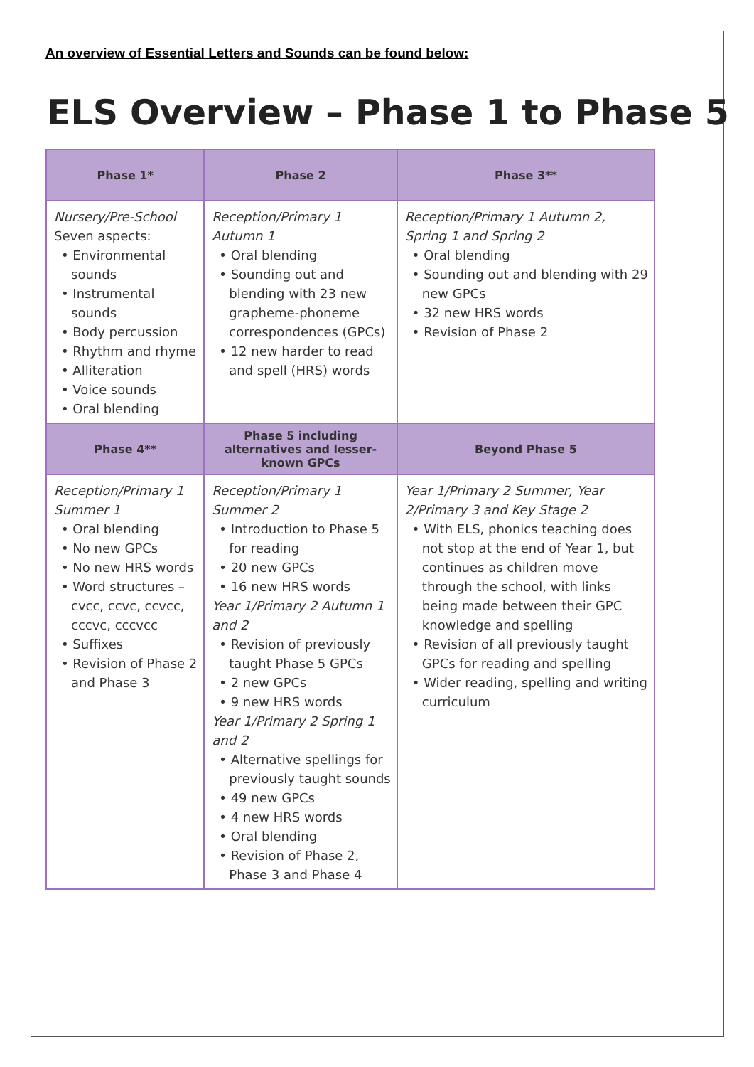An overview of Essential Letters and Sounds can be found below:
ELS Overview – Phase 1 to Phase 5
| Phase 1* | Phase 2 | Phase 3** |
| --- | --- | --- |
| Nursery/Pre-School Seven aspects: • Environmental sounds • Instrumental sounds • Body percussion • Rhythm and rhyme • Alliteration • Voice sounds • Oral blending | Reception/Primary 1 Autumn 1 • Oral blending • Sounding out and blending with 23 new grapheme-phoneme correspondences (GPCs) • 12 new harder to read and spell (HRS) words | Reception/Primary 1 Autumn 2, Spring 1 and Spring 2 • Oral blending • Sounding out and blending with 29 new GPCs • 32 new HRS words • Revision of Phase 2 |
| Phase 4** | Phase 5 including alternatives and lesser-known GPCs | Beyond Phase 5 |
| Reception/Primary 1 Summer 1 • Oral blending • No new GPCs • No new HRS words • Word structures – cvcc, ccvc, ccvcc, cccvc, cccvcc • Suffixes • Revision of Phase 2 and Phase 3 | Reception/Primary 1 Summer 2 • Introduction to Phase 5 for reading • 20 new GPCs • 16 new HRS words Year 1/Primary 2 Autumn 1 and 2 • Revision of previously taught Phase 5 GPCs • 2 new GPCs • 9 new HRS words Year 1/Primary 2 Spring 1 and 2 • Alternative spellings for previously taught sounds • 49 new GPCs • 4 new HRS words • Oral blending • Revision of Phase 2, Phase 3 and Phase 4 | Year 1/Primary 2 Summer, Year 2/Primary 3 and Key Stage 2 • With ELS, phonics teaching does not stop at the end of Year 1, but continues as children move through the school, with links being made between their GPC knowledge and spelling • Revision of all previously taught GPCs for reading and spelling • Wider reading, spelling and writing curriculum |